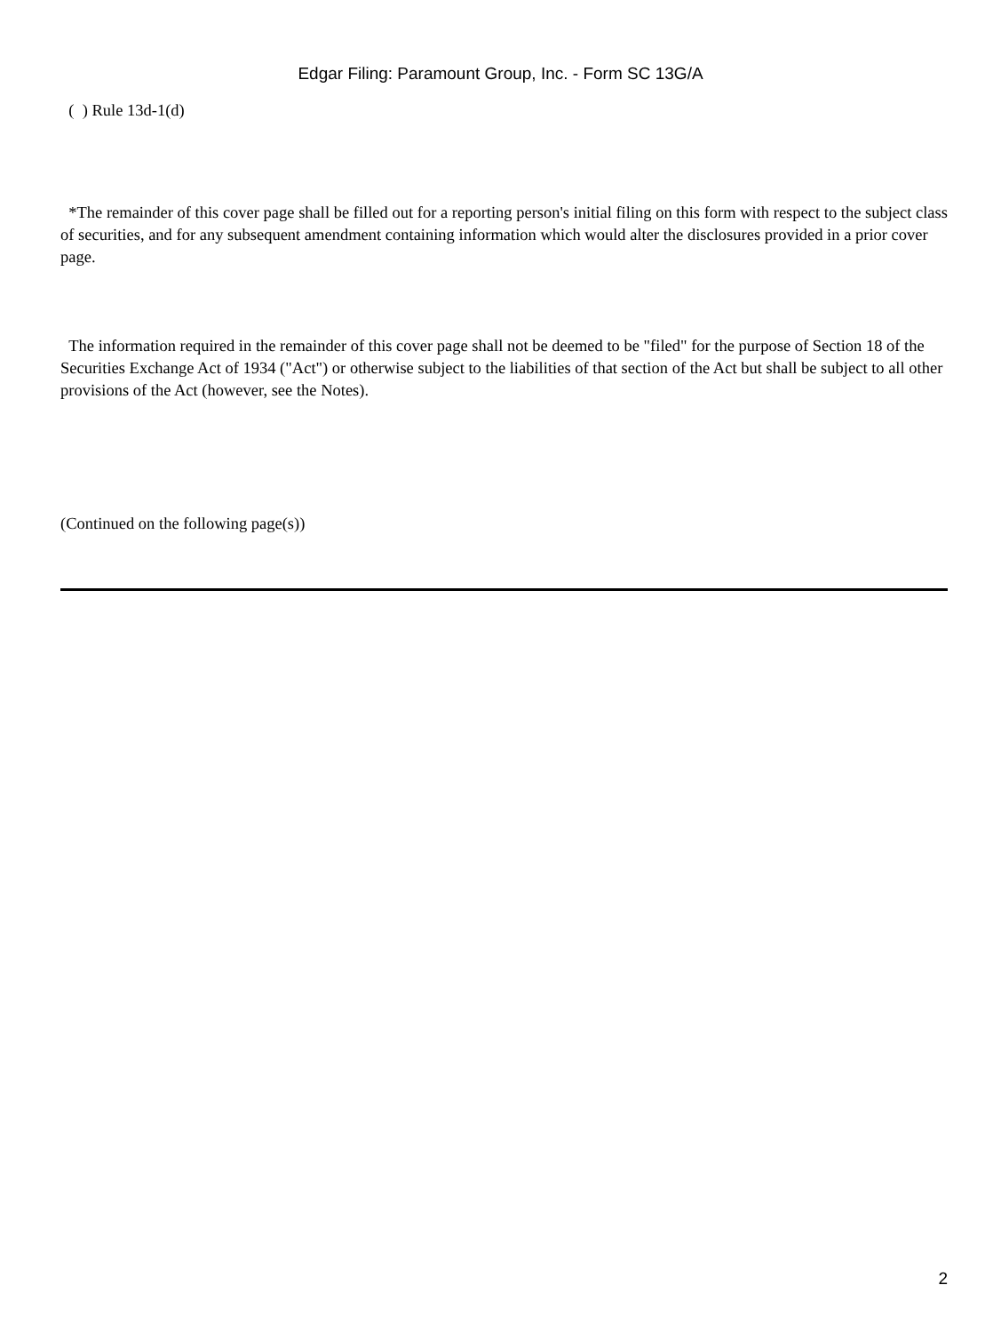Edgar Filing: Paramount Group, Inc. - Form SC 13G/A
( ) Rule 13d-1(d)
*The remainder of this cover page shall be filled out for a reporting person's initial filing on this form with respect to the subject class of securities, and for any subsequent amendment containing information which would alter the disclosures provided in a prior cover page.
The information required in the remainder of this cover page shall not be deemed to be "filed" for the purpose of Section 18 of the Securities Exchange Act of 1934 ("Act") or otherwise subject to the liabilities of that section of the Act but shall be subject to all other provisions of the Act (however, see the Notes).
(Continued on the following page(s))
2